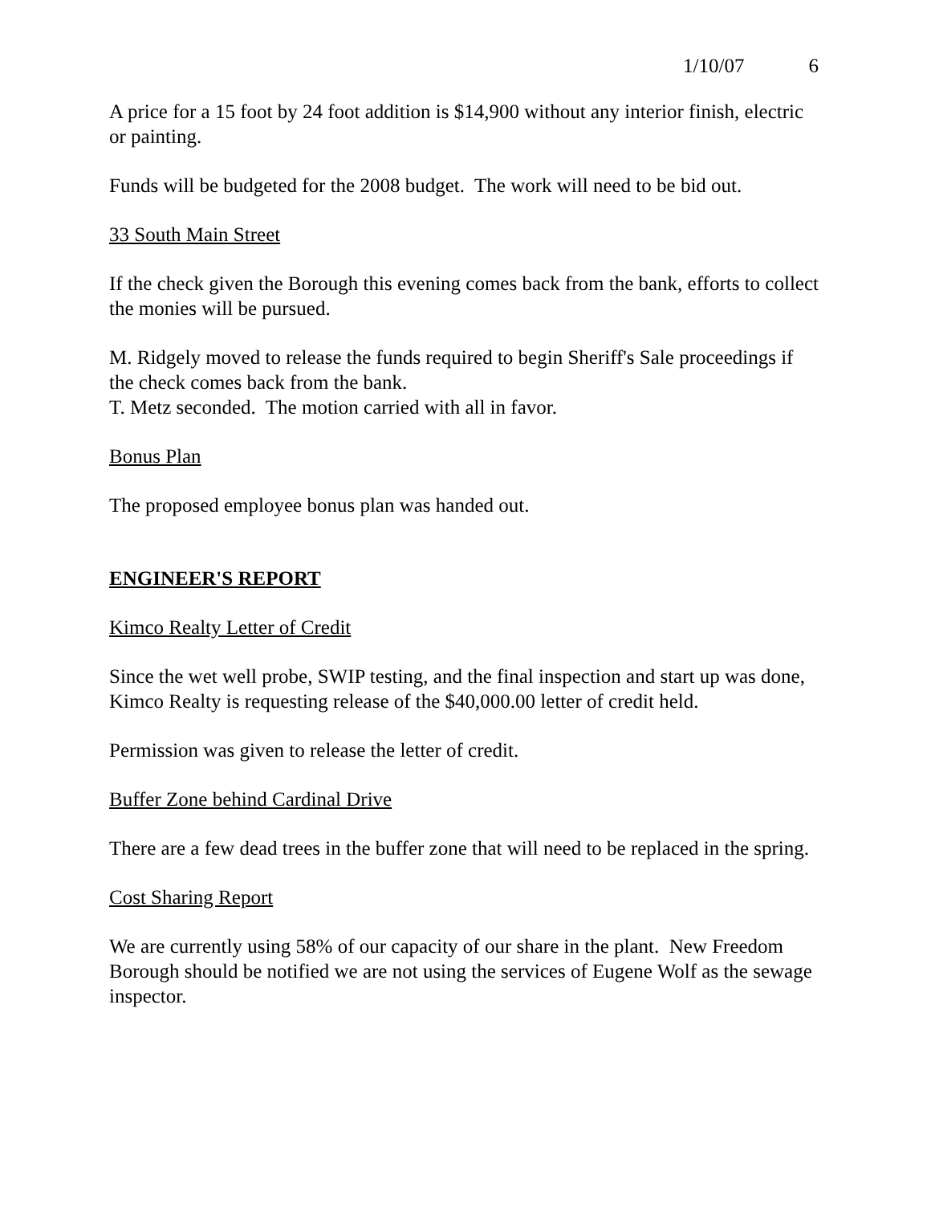1/10/07 6
A price for a 15 foot by 24 foot addition is $14,900 without any interior finish, electric or painting.
Funds will be budgeted for the 2008 budget. The work will need to be bid out.
33 South Main Street
If the check given the Borough this evening comes back from the bank, efforts to collect the monies will be pursued.
M. Ridgely moved to release the funds required to begin Sheriff's Sale proceedings if the check comes back from the bank.
T. Metz seconded. The motion carried with all in favor.
Bonus Plan
The proposed employee bonus plan was handed out.
ENGINEER'S REPORT
Kimco Realty Letter of Credit
Since the wet well probe, SWIP testing, and the final inspection and start up was done, Kimco Realty is requesting release of the $40,000.00 letter of credit held.
Permission was given to release the letter of credit.
Buffer Zone behind Cardinal Drive
There are a few dead trees in the buffer zone that will need to be replaced in the spring.
Cost Sharing Report
We are currently using 58% of our capacity of our share in the plant. New Freedom Borough should be notified we are not using the services of Eugene Wolf as the sewage inspector.